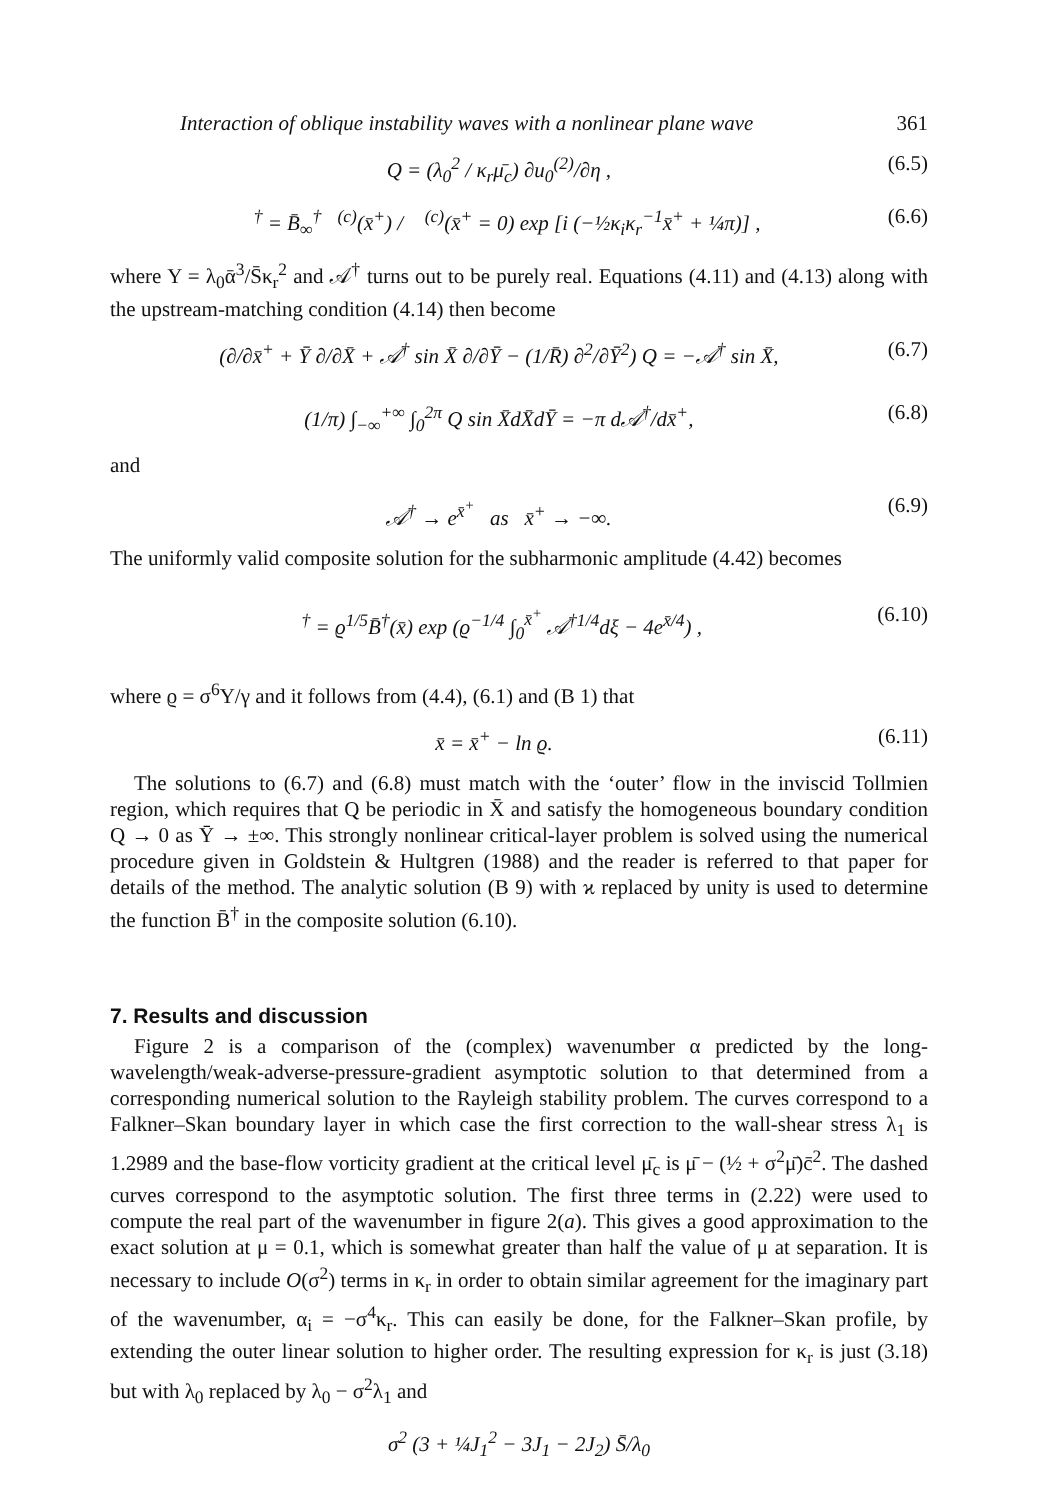Interaction of oblique instability waves with a nonlinear plane wave 361
Q = (λ<sub>0</sub><sup>2</sup> / κ<sub>r</sub>μ̄<sub>c</sub>) ∂u<sub>0</sub><sup>(2)</sup>/∂η , (6.5)
𝒝<sup>†</sup> = B̄<sub>∞</sub><sup>†</sup>𝒝<sup>(c)</sup>(x̄<sup>+</sup>) / 𝒝<sup>(c)</sup>(x̄<sup>+</sup> = 0) exp [i (−½κ<sub>i</sub>κ<sub>r</sub><sup>−1</sup>x̄<sup>+</sup> + ¼π)] , (6.6)
where Υ = λ<sub>0</sub>ᾱ<sup>3</sup>/S̄κ<sub>r</sub><sup>2</sup> and 𝒜<sup>†</sup> turns out to be purely real. Equations (4.11) and (4.13) along with the upstream-matching condition (4.14) then become
(∂/∂x̄<sup>+</sup> + Ȳ ∂/∂X̄ + 𝒜<sup>†</sup> sin X̄ ∂/∂Ȳ − (1/R̄) ∂<sup>2</sup>/∂Ȳ<sup>2</sup>) Q = −𝒜<sup>†</sup> sin X̄, (6.7)
(1/π) ∫<sub>−∞</sub><sup>+∞</sup> ∫<sub>0</sub><sup>2π</sup> Q sin X̄dX̄dȲ = −π d𝒜<sup>†</sup>/dx̄<sup>+</sup>, (6.8)
and
𝒜<sup>†</sup> → e<sup>x̄<sup>+</sup></sup> as x̄<sup>+</sup> → −∞. (6.9)
The uniformly valid composite solution for the subharmonic amplitude (4.42) becomes
𝒝<sup>†</sup> = ϱ<sup>1/5</sup>B̄<sup>†</sup>(x̄) exp (ϱ<sup>−1/4</sup> ∫<sub>0</sub><sup>x̄<sup>+</sup></sup> 𝒜<sup>†1/4</sup>dξ − 4e<sup>x̄/4</sup>) , (6.10)
where ϱ = σ<sup>6</sup>Υ/γ and it follows from (4.4), (6.1) and (B 1) that
x̄ = x̄<sup>+</sup> − ln ϱ. (6.11)
The solutions to (6.7) and (6.8) must match with the ‘outer’ flow in the inviscid Tollmien region, which requires that Q be periodic in X̄ and satisfy the homogeneous boundary condition Q → 0 as Ȳ → ±∞. This strongly nonlinear critical-layer problem is solved using the numerical procedure given in Goldstein & Hultgren (1988) and the reader is referred to that paper for details of the method. The analytic solution (B 9) with ϰ replaced by unity is used to determine the function B̄<sup>†</sup> in the composite solution (6.10).
7. Results and discussion
Figure 2 is a comparison of the (complex) wavenumber α predicted by the long-wavelength/weak-adverse-pressure-gradient asymptotic solution to that determined from a corresponding numerical solution to the Rayleigh stability problem. The curves correspond to a Falkner–Skan boundary layer in which case the first correction to the wall-shear stress λ<sub>1</sub> is 1.2989 and the base-flow vorticity gradient at the critical level μ̄<sub>c</sub> is μ̄ − (½ + σ<sup>2</sup>μ̄)c̄<sup>2</sup>. The dashed curves correspond to the asymptotic solution. The first three terms in (2.22) were used to compute the real part of the wavenumber in figure 2(a). This gives a good approximation to the exact solution at μ = 0.1, which is somewhat greater than half the value of μ at separation. It is necessary to include O(σ<sup>2</sup>) terms in κ<sub>r</sub> in order to obtain similar agreement for the imaginary part of the wavenumber, α<sub>i</sub> = −σ<sup>4</sup>κ<sub>r</sub>. This can easily be done, for the Falkner–Skan profile, by extending the outer linear solution to higher order. The resulting expression for κ<sub>r</sub> is just (3.18) but with λ<sub>0</sub> replaced by λ<sub>0</sub> − σ<sup>2</sup>λ<sub>1</sub> and
σ<sup>2</sup> (3 + ¼J<sub>1</sub><sup>2</sup> − 3J<sub>1</sub> − 2J<sub>2</sub>) S̄/λ<sub>0</sub>